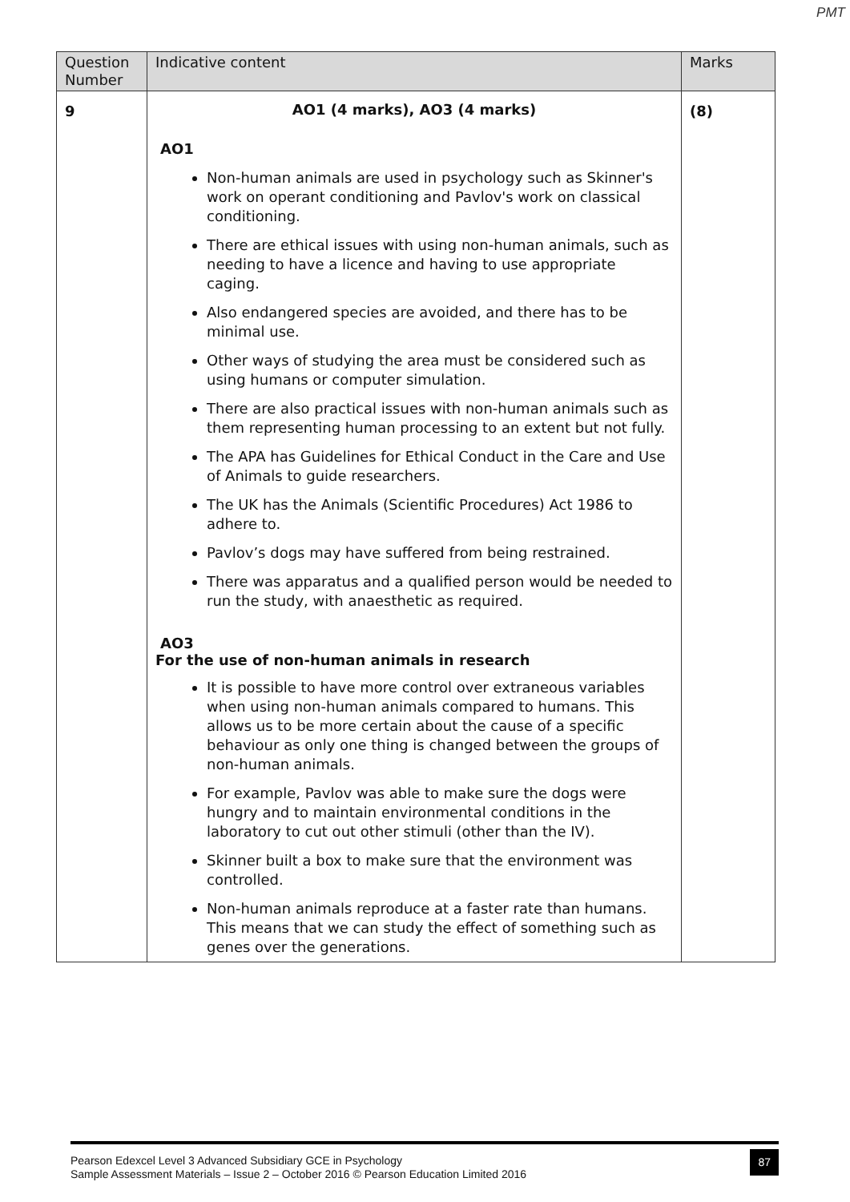PMT
| Question Number | Indicative content | Marks |
| --- | --- | --- |
| 9 | AO1 (4 marks), AO3 (4 marks) AO1 Non-human animals are used in psychology such as Skinner's work on operant conditioning and Pavlov's work on classical conditioning. There are ethical issues with using non-human animals, such as needing to have a licence and having to use appropriate caging. Also endangered species are avoided, and there has to be minimal use. Other ways of studying the area must be considered such as using humans or computer simulation. There are also practical issues with non-human animals such as them representing human processing to an extent but not fully. The APA has Guidelines for Ethical Conduct in the Care and Use of Animals to guide researchers. The UK has the Animals (Scientific Procedures) Act 1986 to adhere to. Pavlov’s dogs may have suffered from being restrained. There was apparatus and a qualified person would be needed to run the study, with anaesthetic as required. AO3 For the use of non-human animals in research It is possible to have more control over extraneous variables when using non-human animals compared to humans. This allows us to be more certain about the cause of a specific behaviour as only one thing is changed between the groups of non-human animals. For example, Pavlov was able to make sure the dogs were hungry and to maintain environmental conditions in the laboratory to cut out other stimuli (other than the IV). Skinner built a box to make sure that the environment was controlled. Non-human animals reproduce at a faster rate than humans. This means that we can study the effect of something such as genes over the generations. | (8) |
Pearson Edexcel Level 3 Advanced Subsidiary GCE in Psychology
Sample Assessment Materials – Issue 2 – October 2016 © Pearson Education Limited 2016
87